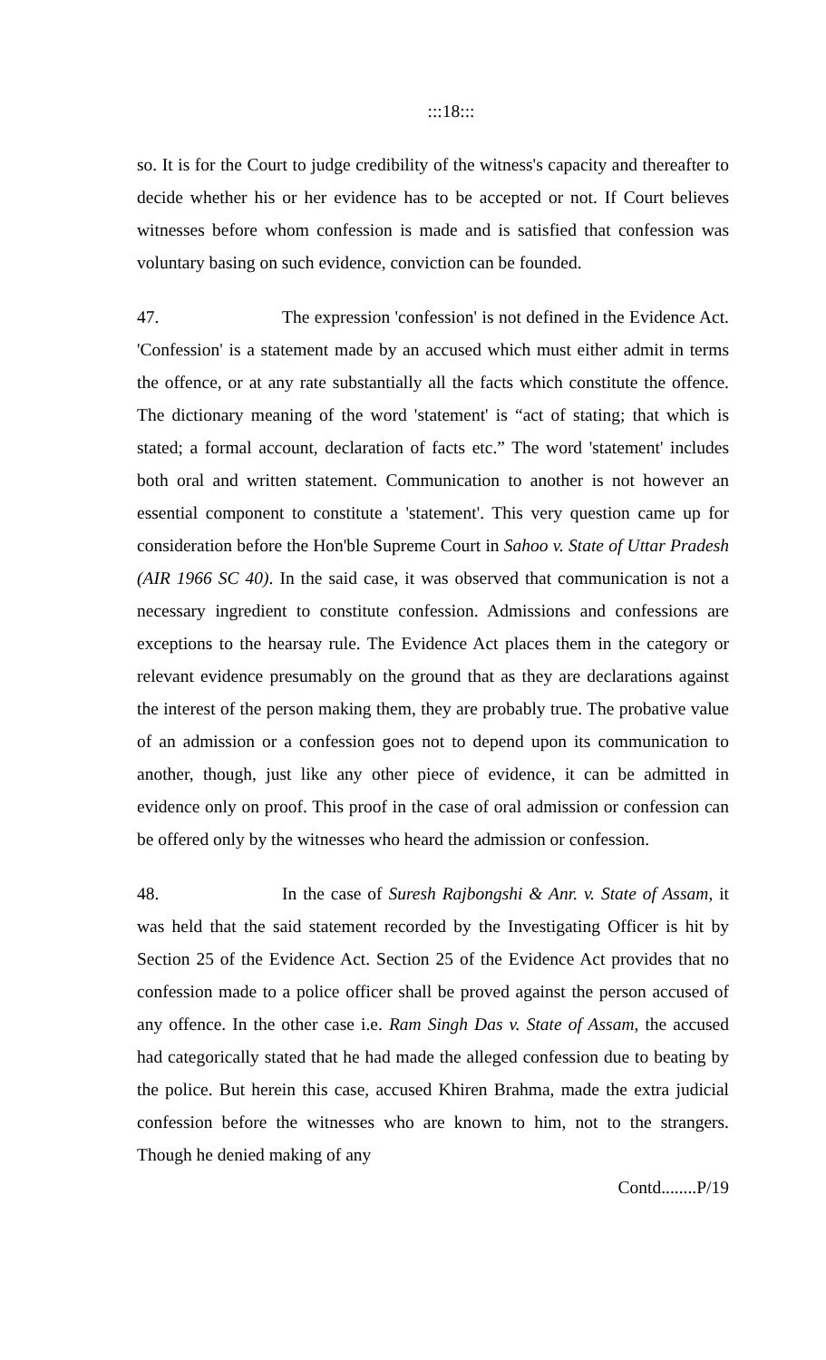:::18:::
so. It is for the Court to judge credibility of the witness's capacity and thereafter to decide whether his or her evidence has to be accepted or not. If Court believes witnesses before whom confession is made and is satisfied that confession was voluntary basing on such evidence, conviction can be founded.
47. The expression 'confession' is not defined in the Evidence Act. 'Confession' is a statement made by an accused which must either admit in terms the offence, or at any rate substantially all the facts which constitute the offence. The dictionary meaning of the word 'statement' is “act of stating; that which is stated; a formal account, declaration of facts etc.” The word 'statement' includes both oral and written statement. Communication to another is not however an essential component to constitute a 'statement'. This very question came up for consideration before the Hon'ble Supreme Court in Sahoo v. State of Uttar Pradesh (AIR 1966 SC 40). In the said case, it was observed that communication is not a necessary ingredient to constitute confession. Admissions and confessions are exceptions to the hearsay rule. The Evidence Act places them in the category or relevant evidence presumably on the ground that as they are declarations against the interest of the person making them, they are probably true. The probative value of an admission or a confession goes not to depend upon its communication to another, though, just like any other piece of evidence, it can be admitted in evidence only on proof. This proof in the case of oral admission or confession can be offered only by the witnesses who heard the admission or confession.
48. In the case of Suresh Rajbongshi & Anr. v. State of Assam, it was held that the said statement recorded by the Investigating Officer is hit by Section 25 of the Evidence Act. Section 25 of the Evidence Act provides that no confession made to a police officer shall be proved against the person accused of any offence. In the other case i.e. Ram Singh Das v. State of Assam, the accused had categorically stated that he had made the alleged confession due to beating by the police. But herein this case, accused Khiren Brahma, made the extra judicial confession before the witnesses who are known to him, not to the strangers. Though he denied making of any
Contd........P/19